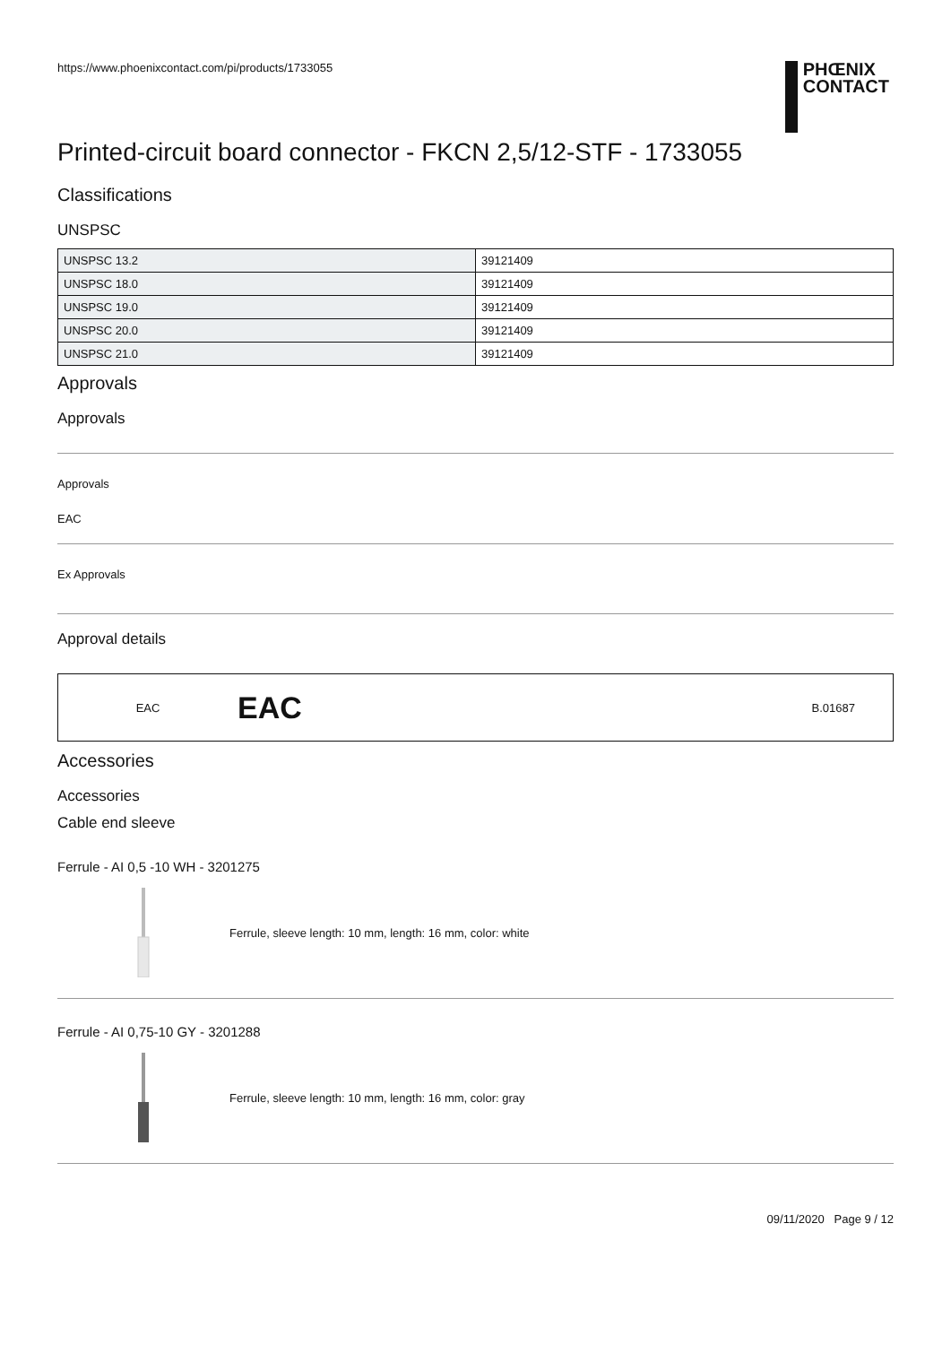https://www.phoenixcontact.com/pi/products/1733055
PHŒNIX
CONTACT
Printed-circuit board connector - FKCN 2,5/12-STF - 1733055
Classifications
UNSPSC
| UNSPSC 13.2 | 39121409 |
| UNSPSC 18.0 | 39121409 |
| UNSPSC 19.0 | 39121409 |
| UNSPSC 20.0 | 39121409 |
| UNSPSC 21.0 | 39121409 |
Approvals
Approvals
Approvals
EAC
Ex Approvals
Approval details
EAC EAC B.01687
Accessories
Accessories
Cable end sleeve
Ferrule - AI 0,5 -10 WH - 3201275
Ferrule, sleeve length: 10 mm, length: 16 mm, color: white
Ferrule - AI 0,75-10 GY - 3201288
Ferrule, sleeve length: 10 mm, length: 16 mm, color: gray
09/11/2020 Page 9 / 12